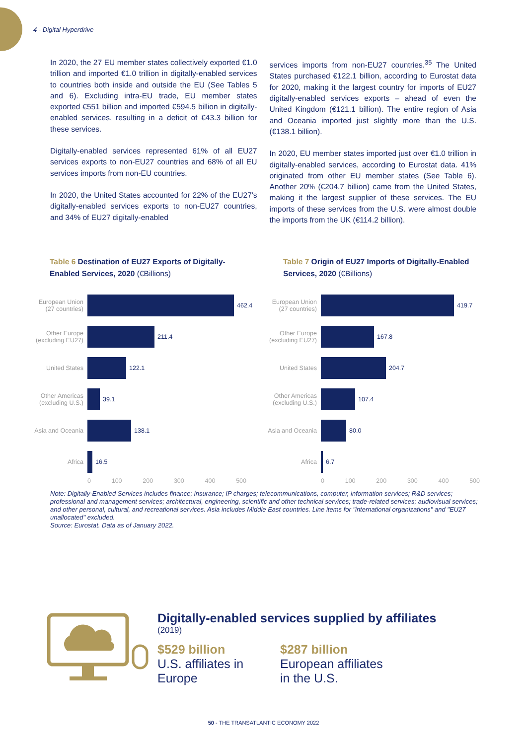4 - Digital Hyperdrive
In 2020, the 27 EU member states collectively exported €1.0 trillion and imported €1.0 trillion in digitally-enabled services to countries both inside and outside the EU (See Tables 5 and 6). Excluding intra-EU trade, EU member states exported €551 billion and imported €594.5 billion in digitally-enabled services, resulting in a deficit of €43.3 billion for these services.
Digitally-enabled services represented 61% of all EU27 services exports to non-EU27 countries and 68% of all EU services imports from non-EU countries.
In 2020, the United States accounted for 22% of the EU27's digitally-enabled services exports to non-EU27 countries, and 34% of EU27 digitally-enabled
services imports from non-EU27 countries.<sup>35</sup> The United States purchased €122.1 billion, according to Eurostat data for 2020, making it the largest country for imports of EU27 digitally-enabled services exports – ahead of even the United Kingdom (€121.1 billion). The entire region of Asia and Oceania imported just slightly more than the U.S. (€138.1 billion).
In 2020, EU member states imported just over €1.0 trillion in digitally-enabled services, according to Eurostat data. 41% originated from other EU member states (See Table 6). Another 20% (€204.7 billion) came from the United States, making it the largest supplier of these services. The EU imports of these services from the U.S. were almost double the imports from the UK (€114.2 billion).
Table 6 Destination of EU27 Exports of Digitally-Enabled Services, 2020 (€Billions)
European Union (27 countries)
462.4
Other Europe (excluding EU27)
211.4
United States 122.1
Other Americas (excluding U.S.)
39.1
Asia and Oceania
138.1
Africa 16.5
0 100 200 300 400 500
Table 7 Origin of EU27 Imports of Digitally-Enabled Services, 2020 (€Billions)
European Union (27 countries)
419.7
Other Europe (excluding EU27)
167.8
United States 204.7
Other Americas (excluding U.S.)
107.4
Asia and Oceania
80.0
Africa 6.7
0 100 200 300 400 500
Note: Digitally-Enabled Services includes finance; insurance; IP charges; telecommunications, computer, information services; R&D services; professional and management services; architectural, engineering, scientific and other technical services; trade-related services; audiovisual services; and other personal, cultural, and recreational services. Asia includes Middle East countries. Line items for "international organizations" and "EU27 unallocated" excluded.
Source: Eurostat. Data as of January 2022.
Digitally-enabled services supplied by affiliates
(2019)
$529 billion
U.S. affiliates in Europe
$287 billion
European affiliates
in the U.S.
50 - THE TRANSATLANTIC ECONOMY 2022